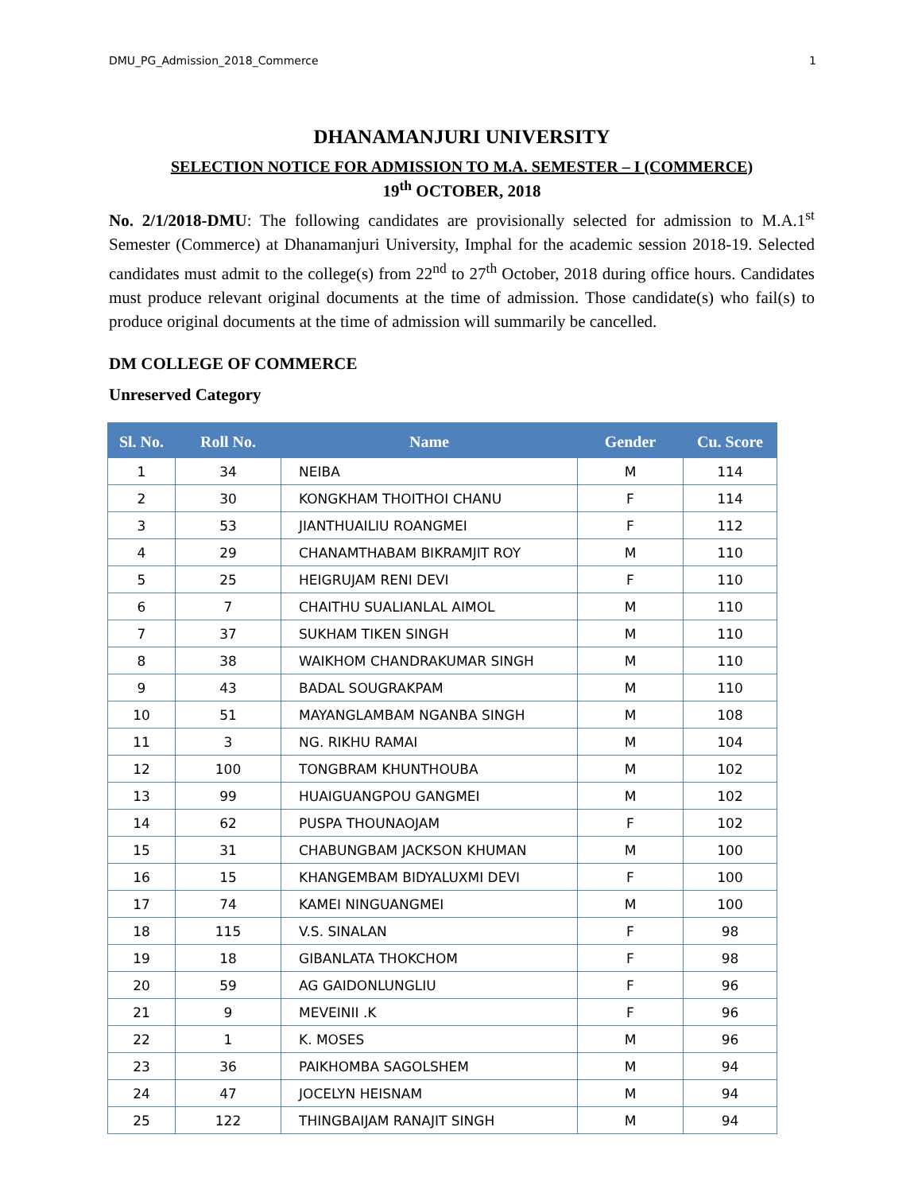DMU_PG_Admission_2018_Commerce 1
DHANAMANJURI UNIVERSITY
SELECTION NOTICE FOR ADMISSION TO M.A. SEMESTER – I (COMMERCE)
19<sup>th</sup> OCTOBER, 2018
No. 2/1/2018-DMU: The following candidates are provisionally selected for admission to M.A.1<sup>st</sup> Semester (Commerce) at Dhanamanjuri University, Imphal for the academic session 2018-19. Selected candidates must admit to the college(s) from 22<sup>nd</sup> to 27<sup>th</sup> October, 2018 during office hours. Candidates must produce relevant original documents at the time of admission. Those candidate(s) who fail(s) to produce original documents at the time of admission will summarily be cancelled.
DM COLLEGE OF COMMERCE
Unreserved Category
| Sl. No. | Roll No. | Name | Gender | Cu. Score |
| --- | --- | --- | --- | --- |
| 1 | 34 | NEIBA | M | 114 |
| 2 | 30 | KONGKHAM THOITHOI CHANU | F | 114 |
| 3 | 53 | JIANTHUAILIU ROANGMEI | F | 112 |
| 4 | 29 | CHANAMTHABAM BIKRAMJIT ROY | M | 110 |
| 5 | 25 | HEIGRUJAM RENI DEVI | F | 110 |
| 6 | 7 | CHAITHU SUALIANLAL AIMOL | M | 110 |
| 7 | 37 | SUKHAM TIKEN SINGH | M | 110 |
| 8 | 38 | WAIKHOM CHANDRAKUMAR SINGH | M | 110 |
| 9 | 43 | BADAL SOUGRAKPAM | M | 110 |
| 10 | 51 | MAYANGLAMBAM NGANBA SINGH | M | 108 |
| 11 | 3 | NG. RIKHU RAMAI | M | 104 |
| 12 | 100 | TONGBRAM KHUNTHOUBA | M | 102 |
| 13 | 99 | HUAIGUANGPOU GANGMEI | M | 102 |
| 14 | 62 | PUSPA THOUNAOJAM | F | 102 |
| 15 | 31 | CHABUNGBAM JACKSON KHUMAN | M | 100 |
| 16 | 15 | KHANGEMBAM BIDYALUXMI DEVI | F | 100 |
| 17 | 74 | KAMEI NINGUANGMEI | M | 100 |
| 18 | 115 | V.S. SINALAN | F | 98 |
| 19 | 18 | GIBANLATA THOKCHOM | F | 98 |
| 20 | 59 | AG GAIDONLUNGLIU | F | 96 |
| 21 | 9 | MEVEINII .K | F | 96 |
| 22 | 1 | K. MOSES | M | 96 |
| 23 | 36 | PAIKHOMBA SAGOLSHEM | M | 94 |
| 24 | 47 | JOCELYN HEISNAM | M | 94 |
| 25 | 122 | THINGBAIJAM RANAJIT SINGH | M | 94 |